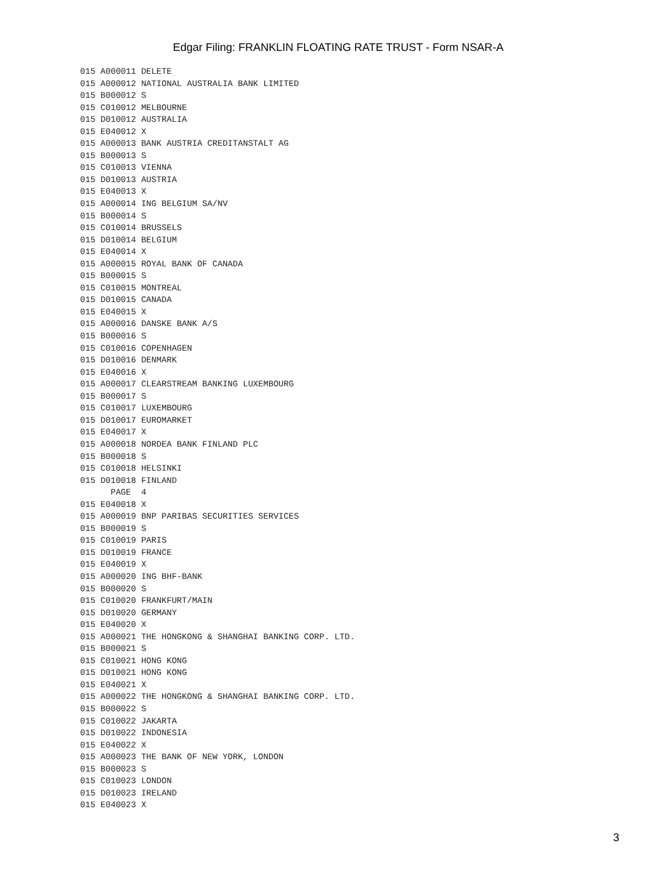Edgar Filing: FRANKLIN FLOATING RATE TRUST - Form NSAR-A
015 A000011 DELETE
015 A000012 NATIONAL AUSTRALIA BANK LIMITED
015 B000012 S
015 C010012 MELBOURNE
015 D010012 AUSTRALIA
015 E040012 X
015 A000013 BANK AUSTRIA CREDITANSTALT AG
015 B000013 S
015 C010013 VIENNA
015 D010013 AUSTRIA
015 E040013 X
015 A000014 ING BELGIUM SA/NV
015 B000014 S
015 C010014 BRUSSELS
015 D010014 BELGIUM
015 E040014 X
015 A000015 ROYAL BANK OF CANADA
015 B000015 S
015 C010015 MONTREAL
015 D010015 CANADA
015 E040015 X
015 A000016 DANSKE BANK A/S
015 B000016 S
015 C010016 COPENHAGEN
015 D010016 DENMARK
015 E040016 X
015 A000017 CLEARSTREAM BANKING LUXEMBOURG
015 B000017 S
015 C010017 LUXEMBOURG
015 D010017 EUROMARKET
015 E040017 X
015 A000018 NORDEA BANK FINLAND PLC
015 B000018 S
015 C010018 HELSINKI
015 D010018 FINLAND
      PAGE  4
015 E040018 X
015 A000019 BNP PARIBAS SECURITIES SERVICES
015 B000019 S
015 C010019 PARIS
015 D010019 FRANCE
015 E040019 X
015 A000020 ING BHF-BANK
015 B000020 S
015 C010020 FRANKFURT/MAIN
015 D010020 GERMANY
015 E040020 X
015 A000021 THE HONGKONG & SHANGHAI BANKING CORP. LTD.
015 B000021 S
015 C010021 HONG KONG
015 D010021 HONG KONG
015 E040021 X
015 A000022 THE HONGKONG & SHANGHAI BANKING CORP. LTD.
015 B000022 S
015 C010022 JAKARTA
015 D010022 INDONESIA
015 E040022 X
015 A000023 THE BANK OF NEW YORK, LONDON
015 B000023 S
015 C010023 LONDON
015 D010023 IRELAND
015 E040023 X
3